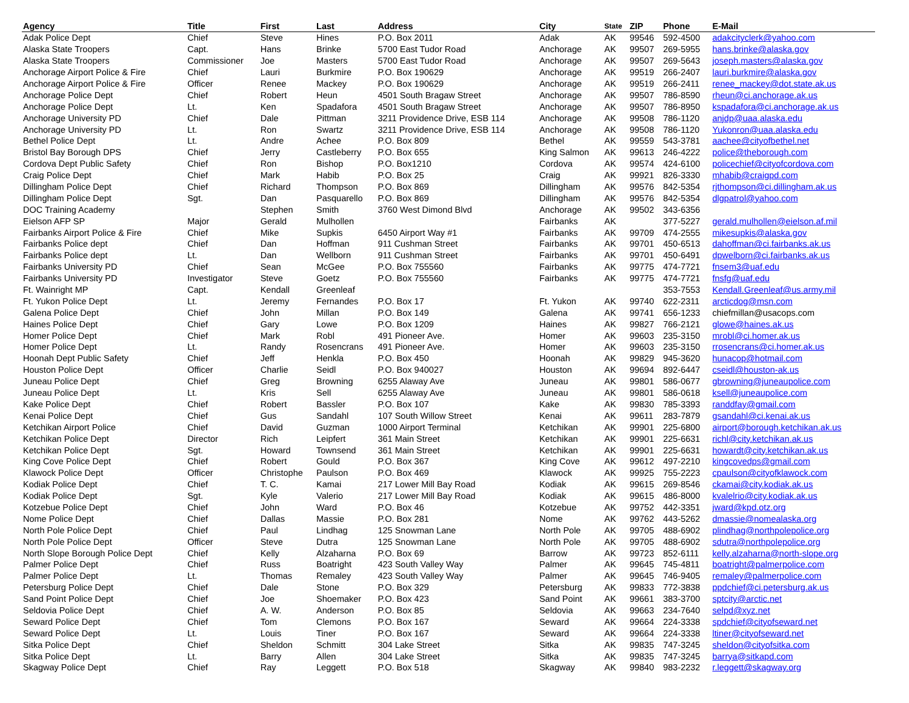| Agency | Title | First | Last | Address | City | State | ZIP | Phone | E-Mail |
| --- | --- | --- | --- | --- | --- | --- | --- | --- | --- |
| Adak Police Dept | Chief | Steve | Hines | P.O. Box 2011 | Adak | AK | 99546 | 592-4500 | adakcityclerk@yahoo.com |
| Alaska State Troopers | Capt. | Hans | Brinke | 5700 East Tudor Road | Anchorage | AK | 99507 | 269-5955 | hans.brinke@alaska.gov |
| Alaska State Troopers | Commissioner | Joe | Masters | 5700 East Tudor Road | Anchorage | AK | 99507 | 269-5643 | joseph.masters@alaska.gov |
| Anchorage Airport Police & Fire | Chief | Lauri | Burkmire | P.O. Box 190629 | Anchorage | AK | 99519 | 266-2407 | lauri.burkmire@alaska.gov |
| Anchorage Airport Police & Fire | Officer | Renee | Mackey | P.O. Box 190629 | Anchorage | AK | 99519 | 266-2411 | renee_mackey@dot.state.ak.us |
| Anchorage Police Dept | Chief | Robert | Heun | 4501 South Bragaw Street | Anchorage | AK | 99507 | 786-8590 | rheun@ci.anchorage.ak.us |
| Anchorage Police Dept | Lt. | Ken | Spadafora | 4501 South Bragaw Street | Anchorage | AK | 99507 | 786-8950 | kspadafora@ci.anchorage.ak.us |
| Anchorage University PD | Chief | Dale | Pittman | 3211 Providence Drive, ESB 114 | Anchorage | AK | 99508 | 786-1120 | anjdp@uaa.alaska.edu |
| Anchorage University PD | Lt. | Ron | Swartz | 3211 Providence Drive, ESB 114 | Anchorage | AK | 99508 | 786-1120 | Yukonron@uaa.alaska.edu |
| Bethel Police Dept | Lt. | Andre | Achee | P.O. Box 809 | Bethel | AK | 99559 | 543-3781 | aachee@cityofbethel.net |
| Bristol Bay Borough DPS | Chief | Jerry | Castleberry | P.O. Box 655 | King Salmon | AK | 99613 | 246-4222 | police@theborough.com |
| Cordova Dept Public Safety | Chief | Ron | Bishop | P.O. Box1210 | Cordova | AK | 99574 | 424-6100 | policechief@cityofcordova.com |
| Craig Police Dept | Chief | Mark | Habib | P.O. Box 25 | Craig | AK | 99921 | 826-3330 | mhabib@craigpd.com |
| Dillingham Police Dept | Chief | Richard | Thompson | P.O. Box 869 | Dillingham | AK | 99576 | 842-5354 | rjthompson@ci.dillingham.ak.us |
| Dillingham Police Dept | Sgt. | Dan | Pasquarello | P.O. Box 869 | Dillingham | AK | 99576 | 842-5354 | dlgpatrol@yahoo.com |
| DOC Training Academy | | Stephen | Smith | 3760 West Dimond Blvd | Anchorage | AK | 99502 | 343-6356 | |
| Eielson AFP SP | Major | Gerald | Mulhollen | | Fairbanks | AK | | 377-5227 | gerald.mulhollen@eielson.af.mil |
| Fairbanks Airport Police & Fire | Chief | Mike | Supkis | 6450 Airport Way #1 | Fairbanks | AK | 99709 | 474-2555 | mikesupkis@alaska.gov |
| Fairbanks Police dept | Chief | Dan | Hoffman | 911 Cushman Street | Fairbanks | AK | 99701 | 450-6513 | dahoffman@ci.fairbanks.ak.us |
| Fairbanks Police dept | Lt. | Dan | Wellborn | 911 Cushman Street | Fairbanks | AK | 99701 | 450-6491 | dpwelborn@ci.fairbanks.ak.us |
| Fairbanks University PD | Chief | Sean | McGee | P.O. Box 755560 | Fairbanks | AK | 99775 | 474-7721 | fnsem3@uaf.edu |
| Fairbanks University PD | Investigator | Steve | Goetz | P.O. Box 755560 | Fairbanks | AK | 99775 | 474-7721 | fnsfg@uaf.edu |
| Ft. Wainright MP | Capt. | Kendall | Greenleaf | | | | | 353-7553 | Kendall.Greenleaf@us.army.mil |
| Ft. Yukon Police Dept | Lt. | Jeremy | Fernandes | P.O. Box 17 | Ft. Yukon | AK | 99740 | 622-2311 | arcticdog@msn.com |
| Galena Police Dept | Chief | John | Millan | P.O. Box 149 | Galena | AK | 99741 | 656-1233 | chiefmillan@usacops.com |
| Haines Police Dept | Chief | Gary | Lowe | P.O. Box 1209 | Haines | AK | 99827 | 766-2121 | glowe@haines.ak.us |
| Homer Police Dept | Chief | Mark | Robl | 491 Pioneer Ave. | Homer | AK | 99603 | 235-3150 | mrobl@ci.homer.ak.us |
| Homer Police Dept | Lt. | Randy | Rosencrans | 491 Pioneer Ave. | Homer | AK | 99603 | 235-3150 | rrosencrans@ci.homer.ak.us |
| Hoonah Dept Public Safety | Chief | Jeff | Henkla | P.O. Box 450 | Hoonah | AK | 99829 | 945-3620 | hunacop@hotmail.com |
| Houston Police Dept | Officer | Charlie | Seidl | P.O. Box 940027 | Houston | AK | 99694 | 892-6447 | cseidl@houston-ak.us |
| Juneau Police Dept | Chief | Greg | Browning | 6255 Alaway Ave | Juneau | AK | 99801 | 586-0677 | gbrowning@juneaupolice.com |
| Juneau Police Dept | Lt. | Kris | Sell | 6255 Alaway Ave | Juneau | AK | 99801 | 586-0618 | ksell@juneaupolice.com |
| Kake Police Dept | Chief | Robert | Bassler | P.O. Box 107 | Kake | AK | 99830 | 785-3393 | randdfay@gmail.com |
| Kenai Police Dept | Chief | Gus | Sandahl | 107 South Willow Street | Kenai | AK | 99611 | 283-7879 | gsandahl@ci.kenai.ak.us |
| Ketchikan Airport Police | Chief | David | Guzman | 1000 Airport Terminal | Ketchikan | AK | 99901 | 225-6800 | airport@borough.ketchikan.ak.us |
| Ketchikan Police Dept | Director | Rich | Leipfert | 361 Main Street | Ketchikan | AK | 99901 | 225-6631 | richl@city.ketchikan.ak.us |
| Ketchikan Police Dept | Sgt. | Howard | Townsend | 361 Main Street | Ketchikan | AK | 99901 | 225-6631 | howardt@city.ketchikan.ak.us |
| King Cove Police Dept | Chief | Robert | Gould | P.O. Box 367 | King Cove | AK | 99612 | 497-2210 | kingcovedps@gmail.com |
| Klawock Police Dept | Officer | Christophe | Paulson | P.O. Box 469 | Klawock | AK | 99925 | 755-2223 | cpaulson@cityofklawock.com |
| Kodiak Police Dept | Chief | T. C. | Kamai | 217 Lower Mill Bay Road | Kodiak | AK | 99615 | 269-8546 | ckamai@city.kodiak.ak.us |
| Kodiak Police Dept | Sgt. | Kyle | Valerio | 217 Lower Mill Bay Road | Kodiak | AK | 99615 | 486-8000 | kvalelrio@city.kodiak.ak.us |
| Kotzebue Police Dept | Chief | John | Ward | P.O. Box 46 | Kotzebue | AK | 99752 | 442-3351 | jward@kpd.otz.org |
| Nome Police Dept | Chief | Dallas | Massie | P.O. Box 281 | Nome | AK | 99762 | 443-5262 | dmassie@nomealaska.org |
| North Pole Police Dept | Chief | Paul | Lindhag | 125 Snowman Lane | North Pole | AK | 99705 | 488-6902 | plindhag@northpolepolice.org |
| North Pole Police Dept | Officer | Steve | Dutra | 125 Snowman Lane | North Pole | AK | 99705 | 488-6902 | sdutra@northpolepolice.org |
| North Slope Borough Police Dept | Chief | Kelly | Alzaharna | P.O. Box 69 | Barrow | AK | 99723 | 852-6111 | kelly.alzaharna@north-slope.org |
| Palmer Police Dept | Chief | Russ | Boatright | 423 South Valley Way | Palmer | AK | 99645 | 745-4811 | boatright@palmerpolice.com |
| Palmer Police Dept | Lt. | Thomas | Remaley | 423 South Valley Way | Palmer | AK | 99645 | 746-9405 | remaley@palmerpolice.com |
| Petersburg Police Dept | Chief | Dale | Stone | P.O. Box 329 | Petersburg | AK | 99833 | 772-3838 | ppdchief@ci.petersburg.ak.us |
| Sand Point Police Dept | Chief | Joe | Shoemaker | P.O. Box 423 | Sand Point | AK | 99661 | 383-3700 | sptcity@arctic.net |
| Seldovia Police Dept | Chief | A. W. | Anderson | P.O. Box 85 | Seldovia | AK | 99663 | 234-7640 | selpd@xyz.net |
| Seward Police Dept | Chief | Tom | Clemons | P.O. Box 167 | Seward | AK | 99664 | 224-3338 | spdchief@cityofseward.net |
| Seward Police Dept | Lt. | Louis | Tiner | P.O. Box 167 | Seward | AK | 99664 | 224-3338 | ltiner@cityofseward.net |
| Sitka Police Dept | Chief | Sheldon | Schmitt | 304 Lake Street | Sitka | AK | 99835 | 747-3245 | sheldon@cityofsitka.com |
| Sitka Police Dept | Lt. | Barry | Allen | 304 Lake Street | Sitka | AK | 99835 | 747-3245 | barrya@sitkapd.com |
| Skagway Police Dept | Chief | Ray | Leggett | P.O. Box 518 | Skagway | AK | 99840 | 983-2232 | r.leggett@skagway.org |